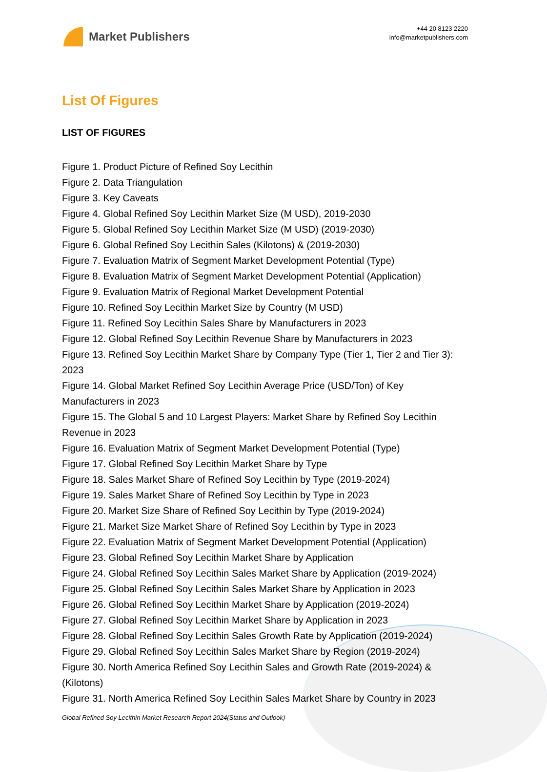Market Publishers
+44 20 8123 2220
info@marketpublishers.com
List Of Figures
LIST OF FIGURES
Figure 1. Product Picture of Refined Soy Lecithin
Figure 2. Data Triangulation
Figure 3. Key Caveats
Figure 4. Global Refined Soy Lecithin Market Size (M USD), 2019-2030
Figure 5. Global Refined Soy Lecithin Market Size (M USD) (2019-2030)
Figure 6. Global Refined Soy Lecithin Sales (Kilotons) & (2019-2030)
Figure 7. Evaluation Matrix of Segment Market Development Potential (Type)
Figure 8. Evaluation Matrix of Segment Market Development Potential (Application)
Figure 9. Evaluation Matrix of Regional Market Development Potential
Figure 10. Refined Soy Lecithin Market Size by Country (M USD)
Figure 11. Refined Soy Lecithin Sales Share by Manufacturers in 2023
Figure 12. Global Refined Soy Lecithin Revenue Share by Manufacturers in 2023
Figure 13. Refined Soy Lecithin Market Share by Company Type (Tier 1, Tier 2 and Tier 3): 2023
Figure 14. Global Market Refined Soy Lecithin Average Price (USD/Ton) of Key Manufacturers in 2023
Figure 15. The Global 5 and 10 Largest Players: Market Share by Refined Soy Lecithin Revenue in 2023
Figure 16. Evaluation Matrix of Segment Market Development Potential (Type)
Figure 17. Global Refined Soy Lecithin Market Share by Type
Figure 18. Sales Market Share of Refined Soy Lecithin by Type (2019-2024)
Figure 19. Sales Market Share of Refined Soy Lecithin by Type in 2023
Figure 20. Market Size Share of Refined Soy Lecithin by Type (2019-2024)
Figure 21. Market Size Market Share of Refined Soy Lecithin by Type in 2023
Figure 22. Evaluation Matrix of Segment Market Development Potential (Application)
Figure 23. Global Refined Soy Lecithin Market Share by Application
Figure 24. Global Refined Soy Lecithin Sales Market Share by Application (2019-2024)
Figure 25. Global Refined Soy Lecithin Sales Market Share by Application in 2023
Figure 26. Global Refined Soy Lecithin Market Share by Application (2019-2024)
Figure 27. Global Refined Soy Lecithin Market Share by Application in 2023
Figure 28. Global Refined Soy Lecithin Sales Growth Rate by Application (2019-2024)
Figure 29. Global Refined Soy Lecithin Sales Market Share by Region (2019-2024)
Figure 30. North America Refined Soy Lecithin Sales and Growth Rate (2019-2024) & (Kilotons)
Figure 31. North America Refined Soy Lecithin Sales Market Share by Country in 2023
Global Refined Soy Lecithin Market Research Report 2024(Status and Outlook)